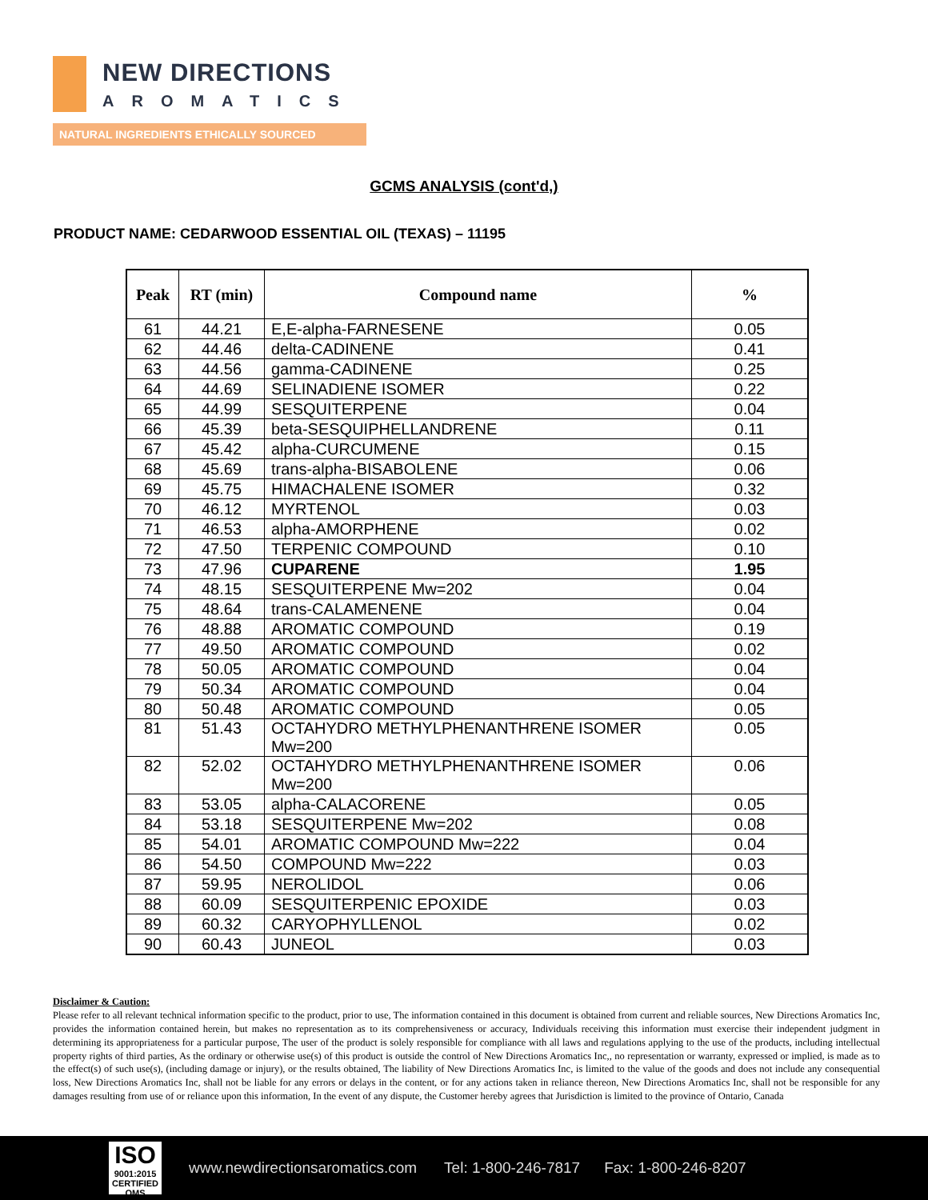NEW DIRECTIONS
AROMATICS
NATURAL INGREDIENTS ETHICALLY SOURCED
GCMS ANALYSIS (cont'd,)
PRODUCT NAME: CEDARWOOD ESSENTIAL OIL (TEXAS) – 11195
| Peak | RT (min) | Compound name | % |
| --- | --- | --- | --- |
| 61 | 44.21 | E,E-alpha-FARNESENE | 0.05 |
| 62 | 44.46 | delta-CADINENE | 0.41 |
| 63 | 44.56 | gamma-CADINENE | 0.25 |
| 64 | 44.69 | SELINADIENE ISOMER | 0.22 |
| 65 | 44.99 | SESQUITERPENE | 0.04 |
| 66 | 45.39 | beta-SESQUIPHELLANDRENE | 0.11 |
| 67 | 45.42 | alpha-CURCUMENE | 0.15 |
| 68 | 45.69 | trans-alpha-BISABOLENE | 0.06 |
| 69 | 45.75 | HIMACHALENE ISOMER | 0.32 |
| 70 | 46.12 | MYRTENOL | 0.03 |
| 71 | 46.53 | alpha-AMORPHENE | 0.02 |
| 72 | 47.50 | TERPENIC COMPOUND | 0.10 |
| 73 | 47.96 | CUPARENE | 1.95 |
| 74 | 48.15 | SESQUITERPENE Mw=202 | 0.04 |
| 75 | 48.64 | trans-CALAMENENE | 0.04 |
| 76 | 48.88 | AROMATIC COMPOUND | 0.19 |
| 77 | 49.50 | AROMATIC COMPOUND | 0.02 |
| 78 | 50.05 | AROMATIC COMPOUND | 0.04 |
| 79 | 50.34 | AROMATIC COMPOUND | 0.04 |
| 80 | 50.48 | AROMATIC COMPOUND | 0.05 |
| 81 | 51.43 | OCTAHYDRO METHYLPHENANTHRENE ISOMER Mw=200 | 0.05 |
| 82 | 52.02 | OCTAHYDRO METHYLPHENANTHRENE ISOMER Mw=200 | 0.06 |
| 83 | 53.05 | alpha-CALACORENE | 0.05 |
| 84 | 53.18 | SESQUITERPENE Mw=202 | 0.08 |
| 85 | 54.01 | AROMATIC COMPOUND Mw=222 | 0.04 |
| 86 | 54.50 | COMPOUND Mw=222 | 0.03 |
| 87 | 59.95 | NEROLIDOL | 0.06 |
| 88 | 60.09 | SESQUITERPENIC EPOXIDE | 0.03 |
| 89 | 60.32 | CARYOPHYLLENOL | 0.02 |
| 90 | 60.43 | JUNEOL | 0.03 |
Disclaimer & Caution:
Please refer to all relevant technical information specific to the product, prior to use, The information contained in this document is obtained from current and reliable sources, New Directions Aromatics Inc, provides the information contained herein, but makes no representation as to its comprehensiveness or accuracy, Individuals receiving this information must exercise their independent judgment in determining its appropriateness for a particular purpose, The user of the product is solely responsible for compliance with all laws and regulations applying to the use of the products, including intellectual property rights of third parties, As the ordinary or otherwise use(s) of this product is outside the control of New Directions Aromatics Inc,, no representation or warranty, expressed or implied, is made as to the effect(s) of such use(s), (including damage or injury), or the results obtained, The liability of New Directions Aromatics Inc, is limited to the value of the goods and does not include any consequential loss, New Directions Aromatics Inc, shall not be liable for any errors or delays in the content, or for any actions taken in reliance thereon, New Directions Aromatics Inc, shall not be responsible for any damages resulting from use of or reliance upon this information, In the event of any dispute, the Customer hereby agrees that Jurisdiction is limited to the province of Ontario, Canada
ISO
9001:2015
CERTIFIED QMS
www.newdirectionsaromatics.com Tel: 1-800-246-7817 Fax: 1-800-246-8207